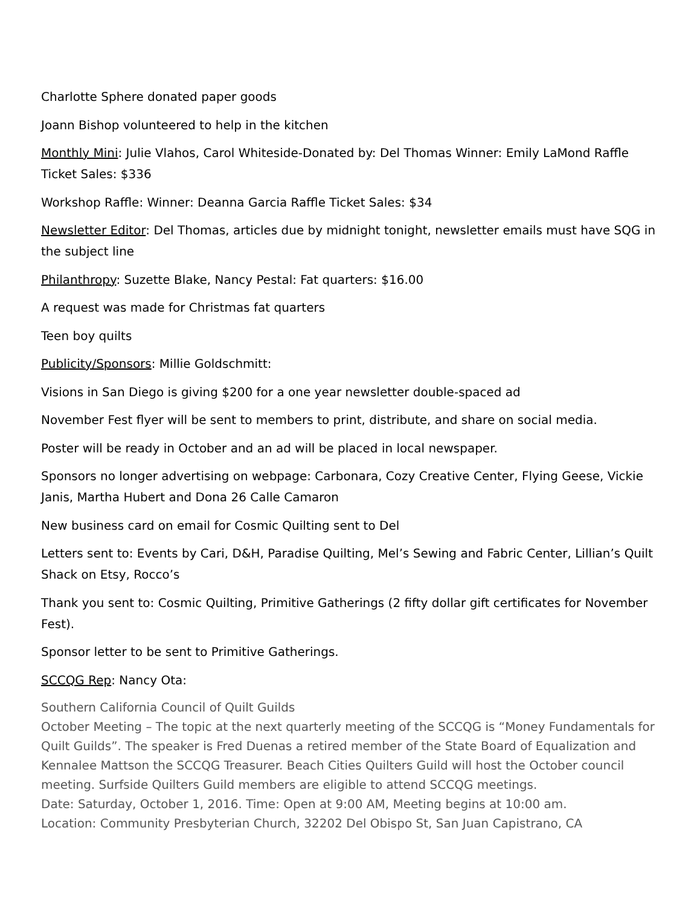Charlotte Sphere donated paper goods
Joann Bishop volunteered to help in the kitchen
Monthly Mini: Julie Vlahos, Carol Whiteside-Donated by: Del Thomas Winner: Emily LaMond Raffle Ticket Sales: $336
Workshop Raffle: Winner: Deanna Garcia Raffle Ticket Sales: $34
Newsletter Editor: Del Thomas, articles due by midnight tonight, newsletter emails must have SQG in the subject line
Philanthropy: Suzette Blake, Nancy Pestal: Fat quarters: $16.00
A request was made for Christmas fat quarters
Teen boy quilts
Publicity/Sponsors: Millie Goldschmitt:
Visions in San Diego is giving $200 for a one year newsletter double-spaced ad
November Fest flyer will be sent to members to print, distribute, and share on social media.
Poster will be ready in October and an ad will be placed in local newspaper.
Sponsors no longer advertising on webpage: Carbonara, Cozy Creative Center, Flying Geese, Vickie Janis, Martha Hubert and Dona 26 Calle Camaron
New business card on email for Cosmic Quilting sent to Del
Letters sent to: Events by Cari, D&H, Paradise Quilting, Mel’s Sewing and Fabric Center, Lillian’s Quilt Shack on Etsy, Rocco’s
Thank you sent to: Cosmic Quilting, Primitive Gatherings (2 fifty dollar gift certificates for November Fest).
Sponsor letter to be sent to Primitive Gatherings.
SCCQG Rep: Nancy Ota:
Southern California Council of Quilt Guilds
October Meeting – The topic at the next quarterly meeting of the SCCQG is “Money Fundamentals for Quilt Guilds”. The speaker is Fred Duenas a retired member of the State Board of Equalization and Kennalee Mattson the SCCQG Treasurer. Beach Cities Quilters Guild will host the October council meeting. Surfside Quilters Guild members are eligible to attend SCCQG meetings.
Date: Saturday, October 1, 2016. Time: Open at 9:00 AM, Meeting begins at 10:00 am.
Location: Community Presbyterian Church, 32202 Del Obispo St, San Juan Capistrano, CA